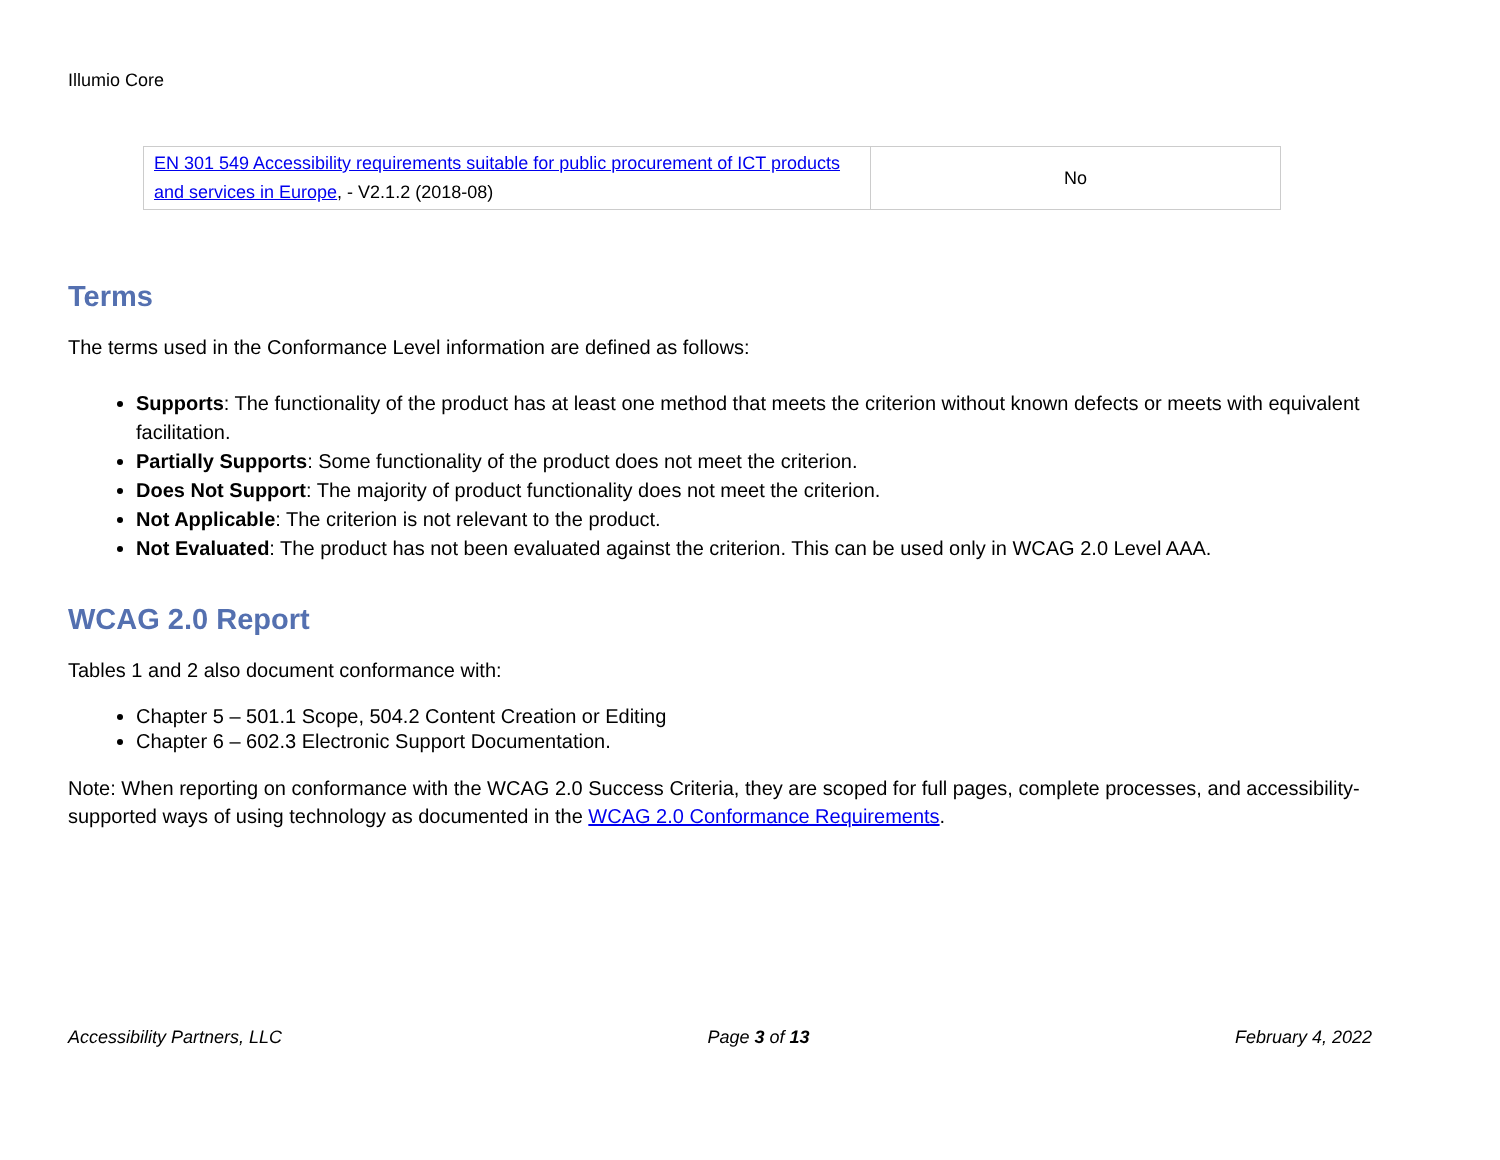Illumio Core
| EN 301 549 Accessibility requirements suitable for public procurement of ICT products and services in Europe , - V2.1.2 (2018-08) | No |
Terms
The terms used in the Conformance Level information are defined as follows:
Supports: The functionality of the product has at least one method that meets the criterion without known defects or meets with equivalent facilitation.
Partially Supports: Some functionality of the product does not meet the criterion.
Does Not Support: The majority of product functionality does not meet the criterion.
Not Applicable: The criterion is not relevant to the product.
Not Evaluated: The product has not been evaluated against the criterion. This can be used only in WCAG 2.0 Level AAA.
WCAG 2.0 Report
Tables 1 and 2 also document conformance with:
Chapter 5 – 501.1 Scope, 504.2 Content Creation or Editing
Chapter 6 – 602.3 Electronic Support Documentation.
Note: When reporting on conformance with the WCAG 2.0 Success Criteria, they are scoped for full pages, complete processes, and accessibility-supported ways of using technology as documented in the WCAG 2.0 Conformance Requirements.
Accessibility Partners, LLC Page 3 of 13 February 4, 2022